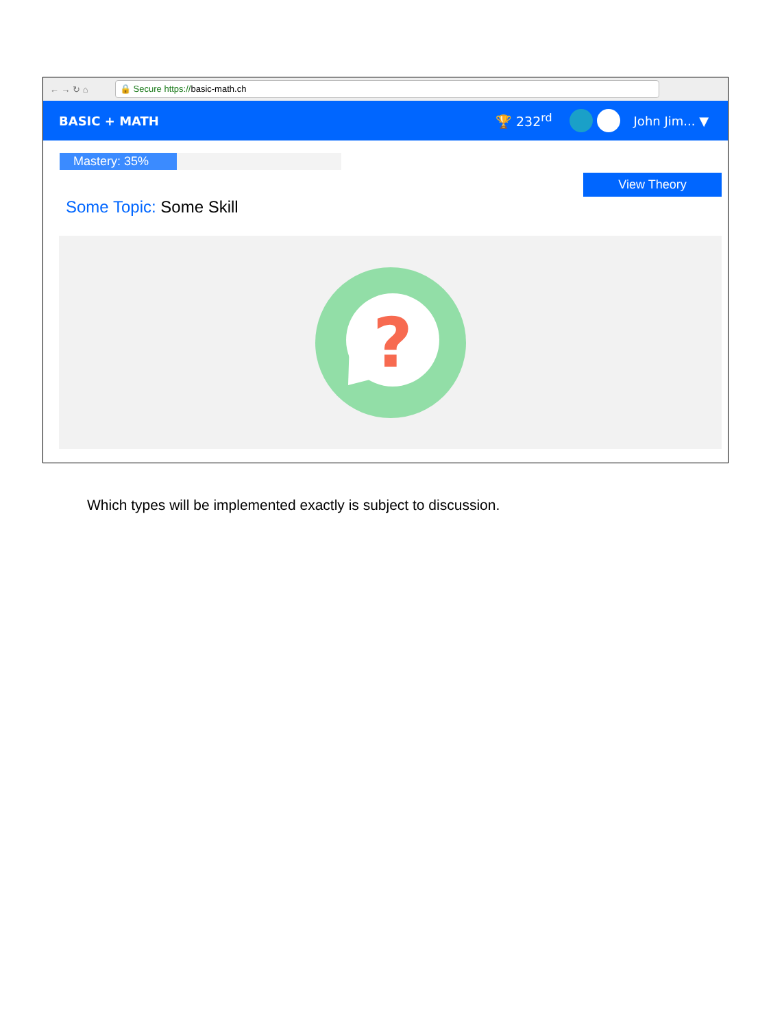← → ↻ ⌂ 🔒 Secure https://basic-math.ch
BASIC + MATH 🏆 232<sup>rd</sup> John Jim... ▼
Mastery: 35%
View Theory
Some Topic: Some Skill
?
Which types will be implemented exactly is subject to discussion.